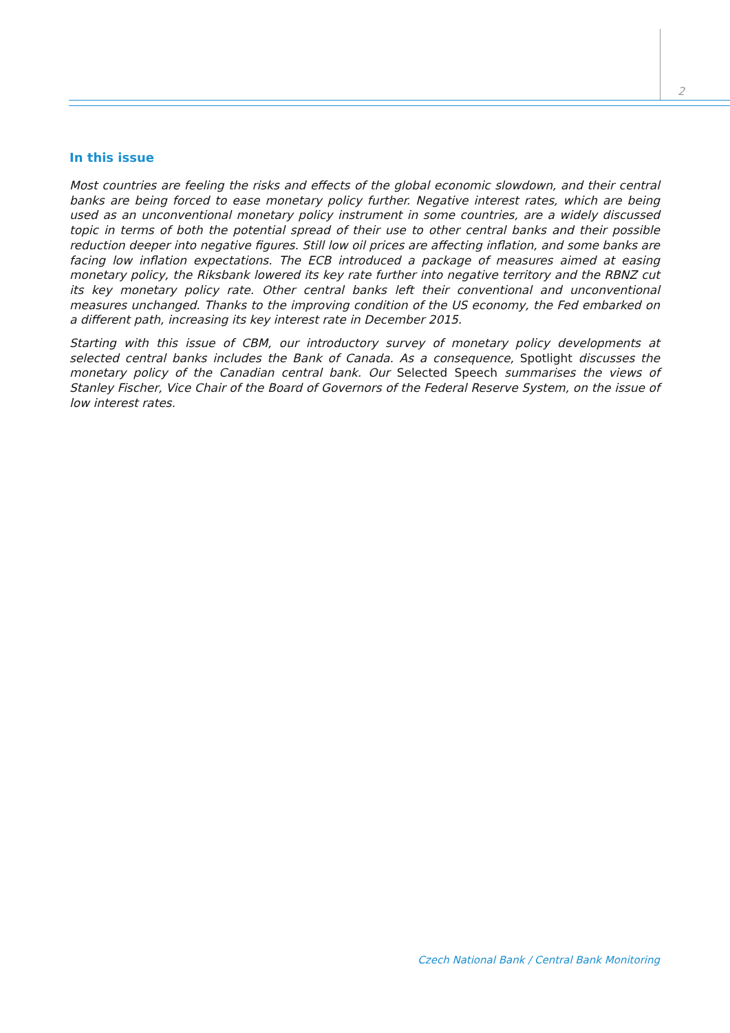2
In this issue
Most countries are feeling the risks and effects of the global economic slowdown, and their central banks are being forced to ease monetary policy further. Negative interest rates, which are being used as an unconventional monetary policy instrument in some countries, are a widely discussed topic in terms of both the potential spread of their use to other central banks and their possible reduction deeper into negative figures. Still low oil prices are affecting inflation, and some banks are facing low inflation expectations. The ECB introduced a package of measures aimed at easing monetary policy, the Riksbank lowered its key rate further into negative territory and the RBNZ cut its key monetary policy rate. Other central banks left their conventional and unconventional measures unchanged. Thanks to the improving condition of the US economy, the Fed embarked on a different path, increasing its key interest rate in December 2015.
Starting with this issue of CBM, our introductory survey of monetary policy developments at selected central banks includes the Bank of Canada. As a consequence, Spotlight discusses the monetary policy of the Canadian central bank. Our Selected Speech summarises the views of Stanley Fischer, Vice Chair of the Board of Governors of the Federal Reserve System, on the issue of low interest rates.
Czech National Bank / Central Bank Monitoring